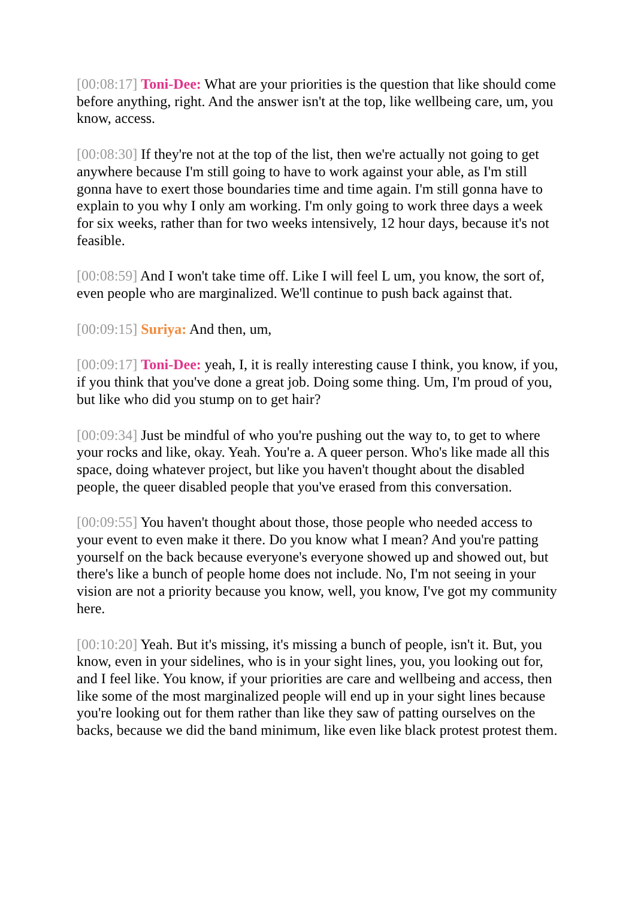[00:08:17] Toni-Dee: What are your priorities is the question that like should come before anything, right. And the answer isn't at the top, like wellbeing care, um, you know, access.
[00:08:30] If they're not at the top of the list, then we're actually not going to get anywhere because I'm still going to have to work against your able, as I'm still gonna have to exert those boundaries time and time again. I'm still gonna have to explain to you why I only am working. I'm only going to work three days a week for six weeks, rather than for two weeks intensively, 12 hour days, because it's not feasible.
[00:08:59] And I won't take time off. Like I will feel L um, you know, the sort of, even people who are marginalized. We'll continue to push back against that.
[00:09:15] Suriya: And then, um,
[00:09:17] Toni-Dee: yeah, I, it is really interesting cause I think, you know, if you, if you think that you've done a great job. Doing some thing. Um, I'm proud of you, but like who did you stump on to get hair?
[00:09:34] Just be mindful of who you're pushing out the way to, to get to where your rocks and like, okay. Yeah. You're a. A queer person. Who's like made all this space, doing whatever project, but like you haven't thought about the disabled people, the queer disabled people that you've erased from this conversation.
[00:09:55] You haven't thought about those, those people who needed access to your event to even make it there. Do you know what I mean? And you're patting yourself on the back because everyone's everyone showed up and showed out, but there's like a bunch of people home does not include. No, I'm not seeing in your vision are not a priority because you know, well, you know, I've got my community here.
[00:10:20] Yeah. But it's missing, it's missing a bunch of people, isn't it. But, you know, even in your sidelines, who is in your sight lines, you, you looking out for, and I feel like. You know, if your priorities are care and wellbeing and access, then like some of the most marginalized people will end up in your sight lines because you're looking out for them rather than like they saw of patting ourselves on the backs, because we did the band minimum, like even like black protest protest them.